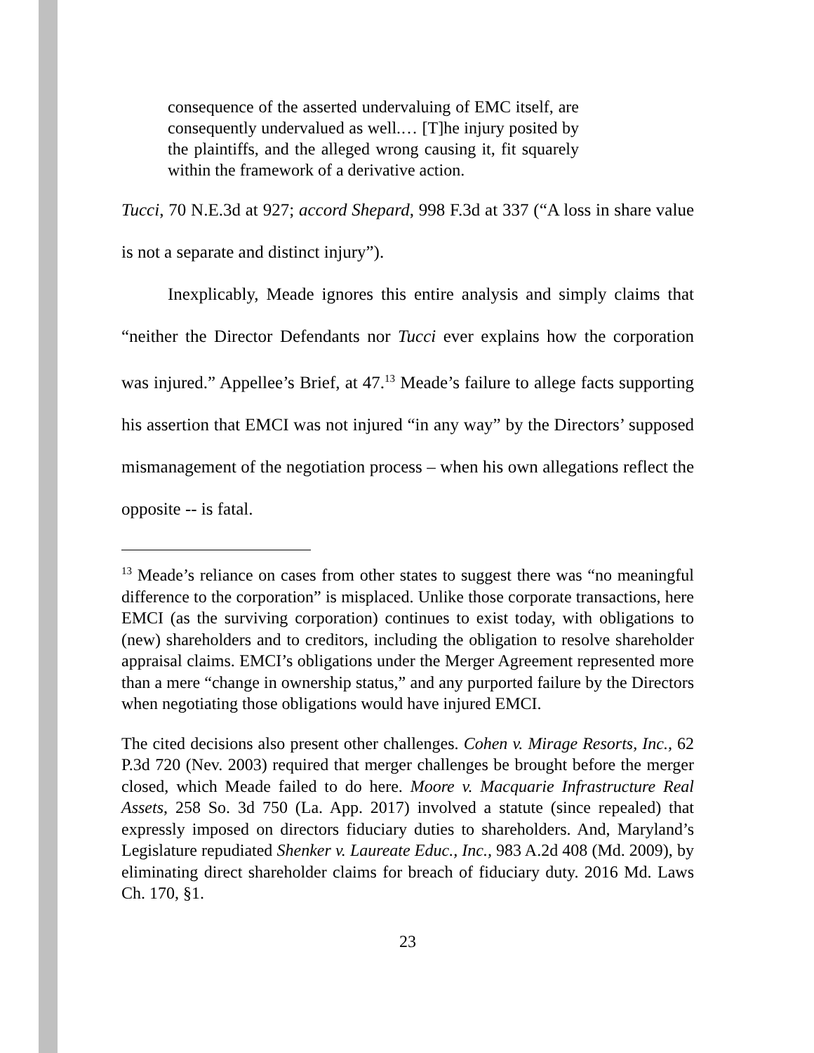consequence of the asserted undervaluing of EMC itself, are consequently undervalued as well.… [T]he injury posited by the plaintiffs, and the alleged wrong causing it, fit squarely within the framework of a derivative action.
Tucci, 70 N.E.3d at 927; accord Shepard, 998 F.3d at 337 (“A loss in share value is not a separate and distinct injury”).
Inexplicably, Meade ignores this entire analysis and simply claims that “neither the Director Defendants nor Tucci ever explains how the corporation was injured.” Appellee’s Brief, at 47.<sup>13</sup> Meade’s failure to allege facts supporting his assertion that EMCI was not injured “in any way” by the Directors’ supposed mismanagement of the negotiation process – when his own allegations reflect the opposite -- is fatal.
<sup>13</sup> Meade’s reliance on cases from other states to suggest there was “no meaningful difference to the corporation” is misplaced. Unlike those corporate transactions, here EMCI (as the surviving corporation) continues to exist today, with obligations to (new) shareholders and to creditors, including the obligation to resolve shareholder appraisal claims. EMCI’s obligations under the Merger Agreement represented more than a mere “change in ownership status,” and any purported failure by the Directors when negotiating those obligations would have injured EMCI.
The cited decisions also present other challenges. Cohen v. Mirage Resorts, Inc., 62 P.3d 720 (Nev. 2003) required that merger challenges be brought before the merger closed, which Meade failed to do here. Moore v. Macquarie Infrastructure Real Assets, 258 So. 3d 750 (La. App. 2017) involved a statute (since repealed) that expressly imposed on directors fiduciary duties to shareholders. And, Maryland’s Legislature repudiated Shenker v. Laureate Educ., Inc., 983 A.2d 408 (Md. 2009), by eliminating direct shareholder claims for breach of fiduciary duty. 2016 Md. Laws Ch. 170, §1.
23